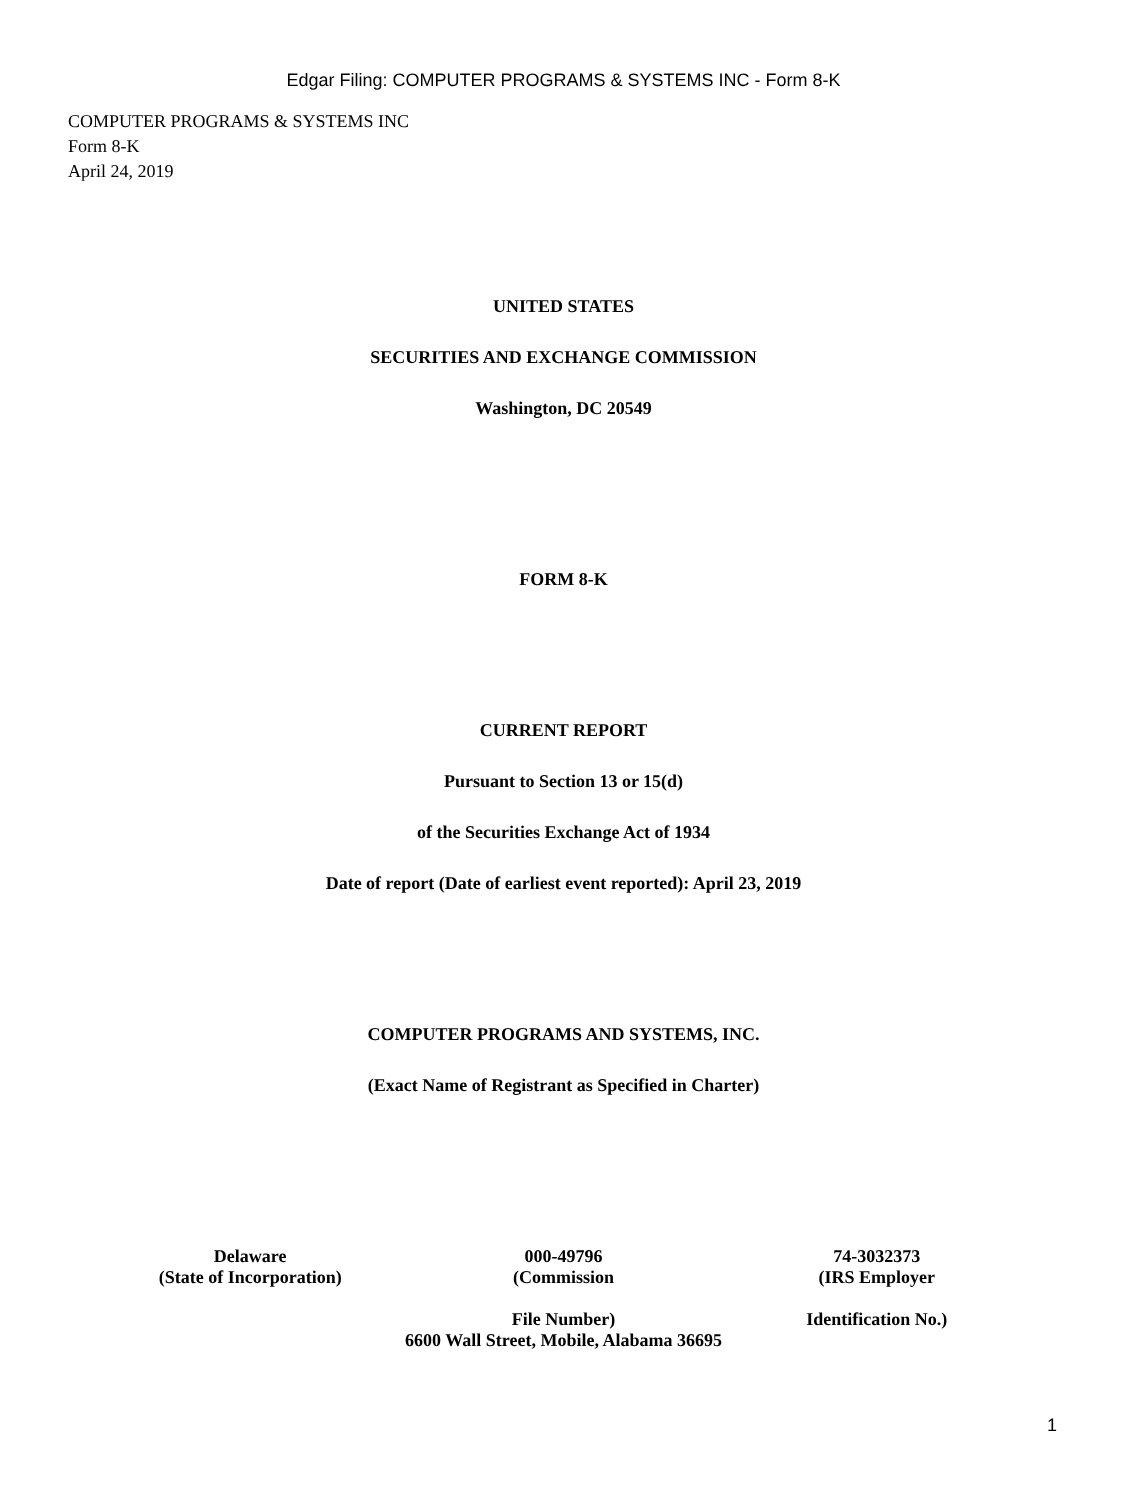Edgar Filing: COMPUTER PROGRAMS & SYSTEMS INC - Form 8-K
COMPUTER PROGRAMS & SYSTEMS INC
Form 8-K
April 24, 2019
UNITED STATES
SECURITIES AND EXCHANGE COMMISSION
Washington, DC 20549
FORM 8-K
CURRENT REPORT
Pursuant to Section 13 or 15(d)
of the Securities Exchange Act of 1934
Date of report (Date of earliest event reported): April 23, 2019
COMPUTER PROGRAMS AND SYSTEMS, INC.
(Exact Name of Registrant as Specified in Charter)
| Delaware (State of Incorporation) | 000-49796 (Commission File Number) | 74-3032373 (IRS Employer Identification No.) |
6600 Wall Street, Mobile, Alabama 36695
1